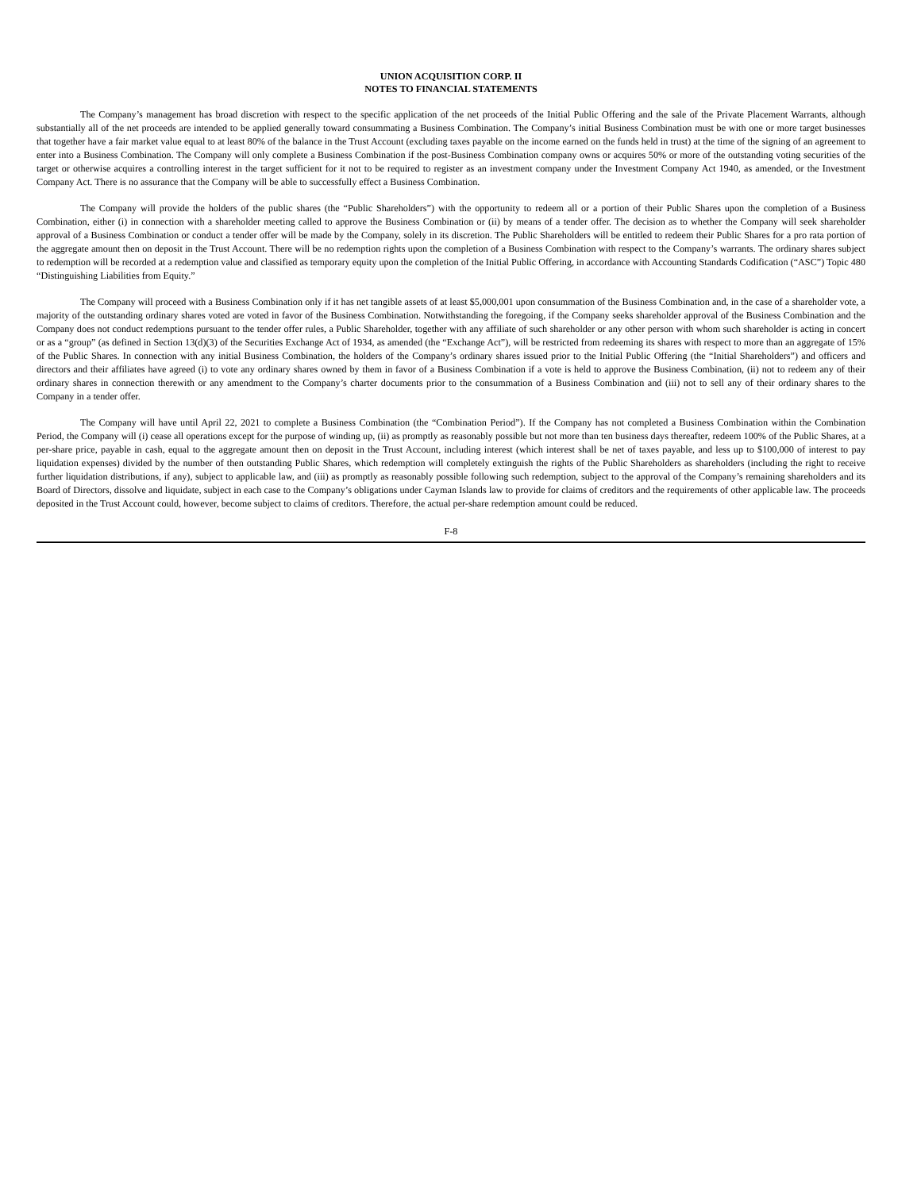UNION ACQUISITION CORP. II
NOTES TO FINANCIAL STATEMENTS
The Company’s management has broad discretion with respect to the specific application of the net proceeds of the Initial Public Offering and the sale of the Private Placement Warrants, although substantially all of the net proceeds are intended to be applied generally toward consummating a Business Combination. The Company’s initial Business Combination must be with one or more target businesses that together have a fair market value equal to at least 80% of the balance in the Trust Account (excluding taxes payable on the income earned on the funds held in trust) at the time of the signing of an agreement to enter into a Business Combination. The Company will only complete a Business Combination if the post-Business Combination company owns or acquires 50% or more of the outstanding voting securities of the target or otherwise acquires a controlling interest in the target sufficient for it not to be required to register as an investment company under the Investment Company Act 1940, as amended, or the Investment Company Act. There is no assurance that the Company will be able to successfully effect a Business Combination.
The Company will provide the holders of the public shares (the “Public Shareholders”) with the opportunity to redeem all or a portion of their Public Shares upon the completion of a Business Combination, either (i) in connection with a shareholder meeting called to approve the Business Combination or (ii) by means of a tender offer. The decision as to whether the Company will seek shareholder approval of a Business Combination or conduct a tender offer will be made by the Company, solely in its discretion. The Public Shareholders will be entitled to redeem their Public Shares for a pro rata portion of the aggregate amount then on deposit in the Trust Account. There will be no redemption rights upon the completion of a Business Combination with respect to the Company’s warrants. The ordinary shares subject to redemption will be recorded at a redemption value and classified as temporary equity upon the completion of the Initial Public Offering, in accordance with Accounting Standards Codification (“ASC”) Topic 480 “Distinguishing Liabilities from Equity.”
The Company will proceed with a Business Combination only if it has net tangible assets of at least $5,000,001 upon consummation of the Business Combination and, in the case of a shareholder vote, a majority of the outstanding ordinary shares voted are voted in favor of the Business Combination. Notwithstanding the foregoing, if the Company seeks shareholder approval of the Business Combination and the Company does not conduct redemptions pursuant to the tender offer rules, a Public Shareholder, together with any affiliate of such shareholder or any other person with whom such shareholder is acting in concert or as a “group” (as defined in Section 13(d)(3) of the Securities Exchange Act of 1934, as amended (the “Exchange Act”), will be restricted from redeeming its shares with respect to more than an aggregate of 15% of the Public Shares. In connection with any initial Business Combination, the holders of the Company’s ordinary shares issued prior to the Initial Public Offering (the “Initial Shareholders”) and officers and directors and their affiliates have agreed (i) to vote any ordinary shares owned by them in favor of a Business Combination if a vote is held to approve the Business Combination, (ii) not to redeem any of their ordinary shares in connection therewith or any amendment to the Company’s charter documents prior to the consummation of a Business Combination and (iii) not to sell any of their ordinary shares to the Company in a tender offer.
The Company will have until April 22, 2021 to complete a Business Combination (the “Combination Period”). If the Company has not completed a Business Combination within the Combination Period, the Company will (i) cease all operations except for the purpose of winding up, (ii) as promptly as reasonably possible but not more than ten business days thereafter, redeem 100% of the Public Shares, at a per-share price, payable in cash, equal to the aggregate amount then on deposit in the Trust Account, including interest (which interest shall be net of taxes payable, and less up to $100,000 of interest to pay liquidation expenses) divided by the number of then outstanding Public Shares, which redemption will completely extinguish the rights of the Public Shareholders as shareholders (including the right to receive further liquidation distributions, if any), subject to applicable law, and (iii) as promptly as reasonably possible following such redemption, subject to the approval of the Company’s remaining shareholders and its Board of Directors, dissolve and liquidate, subject in each case to the Company’s obligations under Cayman Islands law to provide for claims of creditors and the requirements of other applicable law. The proceeds deposited in the Trust Account could, however, become subject to claims of creditors. Therefore, the actual per-share redemption amount could be reduced.
F-8